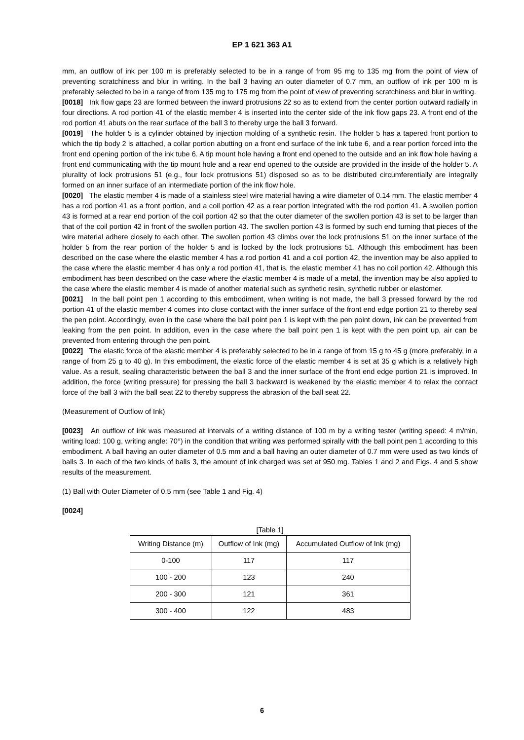EP 1 621 363 A1
mm, an outflow of ink per 100 m is preferably selected to be in a range of from 95 mg to 135 mg from the point of view of preventing scratchiness and blur in writing. In the ball 3 having an outer diameter of 0.7 mm, an outflow of ink per 100 m is preferably selected to be in a range of from 135 mg to 175 mg from the point of view of preventing scratchiness and blur in writing.
[0018] Ink flow gaps 23 are formed between the inward protrusions 22 so as to extend from the center portion outward radially in four directions. A rod portion 41 of the elastic member 4 is inserted into the center side of the ink flow gaps 23. A front end of the rod portion 41 abuts on the rear surface of the ball 3 to thereby urge the ball 3 forward.
[0019] The holder 5 is a cylinder obtained by injection molding of a synthetic resin. The holder 5 has a tapered front portion to which the tip body 2 is attached, a collar portion abutting on a front end surface of the ink tube 6, and a rear portion forced into the front end opening portion of the ink tube 6. A tip mount hole having a front end opened to the outside and an ink flow hole having a front end communicating with the tip mount hole and a rear end opened to the outside are provided in the inside of the holder 5. A plurality of lock protrusions 51 (e.g., four lock protrusions 51) disposed so as to be distributed circumferentially are integrally formed on an inner surface of an intermediate portion of the ink flow hole.
[0020] The elastic member 4 is made of a stainless steel wire material having a wire diameter of 0.14 mm. The elastic member 4 has a rod portion 41 as a front portion, and a coil portion 42 as a rear portion integrated with the rod portion 41. A swollen portion 43 is formed at a rear end portion of the coil portion 42 so that the outer diameter of the swollen portion 43 is set to be larger than that of the coil portion 42 in front of the swollen portion 43. The swollen portion 43 is formed by such end turning that pieces of the wire material adhere closely to each other. The swollen portion 43 climbs over the lock protrusions 51 on the inner surface of the holder 5 from the rear portion of the holder 5 and is locked by the lock protrusions 51. Although this embodiment has been described on the case where the elastic member 4 has a rod portion 41 and a coil portion 42, the invention may be also applied to the case where the elastic member 4 has only a rod portion 41, that is, the elastic member 41 has no coil portion 42. Although this embodiment has been described on the case where the elastic member 4 is made of a metal, the invention may be also applied to the case where the elastic member 4 is made of another material such as synthetic resin, synthetic rubber or elastomer.
[0021] In the ball point pen 1 according to this embodiment, when writing is not made, the ball 3 pressed forward by the rod portion 41 of the elastic member 4 comes into close contact with the inner surface of the front end edge portion 21 to thereby seal the pen point. Accordingly, even in the case where the ball point pen 1 is kept with the pen point down, ink can be prevented from leaking from the pen point. In addition, even in the case where the ball point pen 1 is kept with the pen point up, air can be prevented from entering through the pen point.
[0022] The elastic force of the elastic member 4 is preferably selected to be in a range of from 15 g to 45 g (more preferably, in a range of from 25 g to 40 g). In this embodiment, the elastic force of the elastic member 4 is set at 35 g which is a relatively high value. As a result, sealing characteristic between the ball 3 and the inner surface of the front end edge portion 21 is improved. In addition, the force (writing pressure) for pressing the ball 3 backward is weakened by the elastic member 4 to relax the contact force of the ball 3 with the ball seat 22 to thereby suppress the abrasion of the ball seat 22.
(Measurement of Outflow of Ink)
[0023] An outflow of ink was measured at intervals of a writing distance of 100 m by a writing tester (writing speed: 4 m/min, writing load: 100 g, writing angle: 70°) in the condition that writing was performed spirally with the ball point pen 1 according to this embodiment. A ball having an outer diameter of 0.5 mm and a ball having an outer diameter of 0.7 mm were used as two kinds of balls 3. In each of the two kinds of balls 3, the amount of ink charged was set at 950 mg. Tables 1 and 2 and Figs. 4 and 5 show results of the measurement.
(1) Ball with Outer Diameter of 0.5 mm (see Table 1 and Fig. 4)
[0024]
[Table 1]
| Writing Distance (m) | Outflow of Ink (mg) | Accumulated Outflow of Ink (mg) |
| --- | --- | --- |
| 0-100 | 117 | 117 |
| 100 - 200 | 123 | 240 |
| 200 - 300 | 121 | 361 |
| 300 - 400 | 122 | 483 |
6